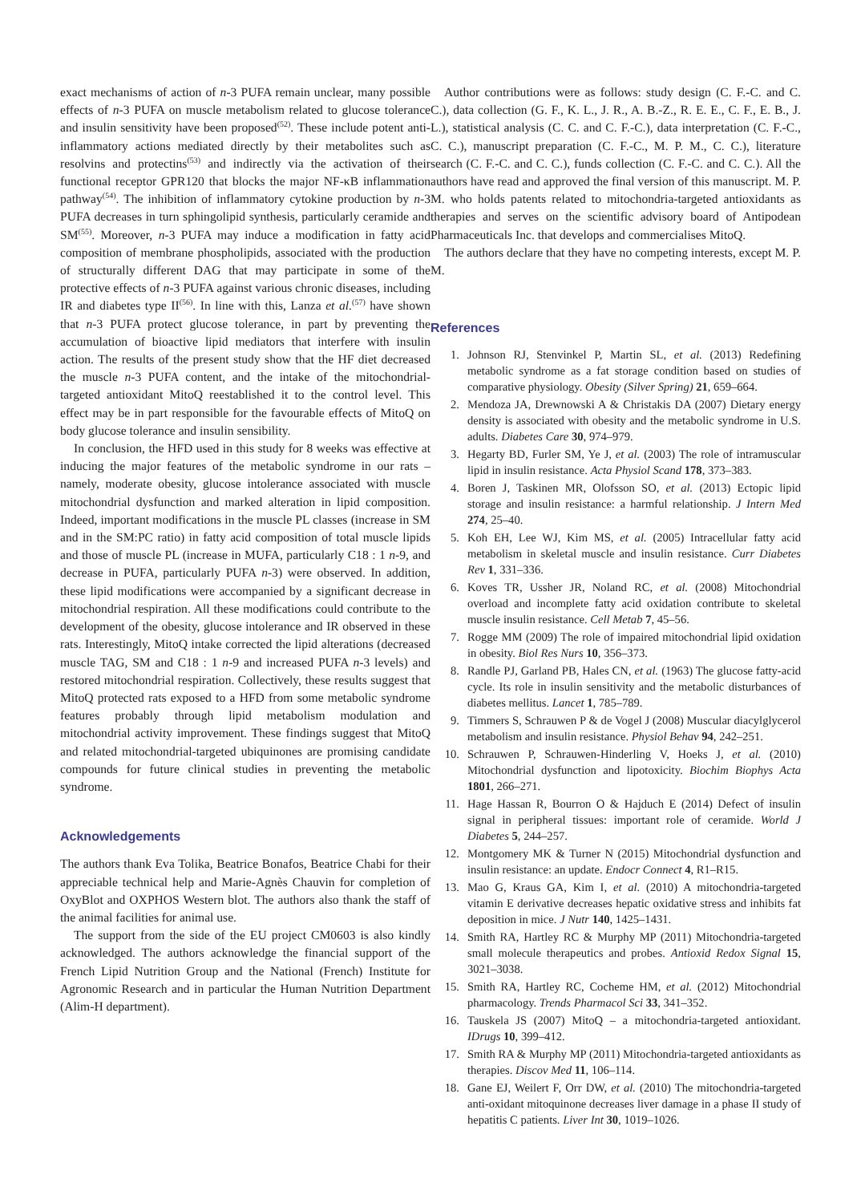exact mechanisms of action of n-3 PUFA remain unclear, many possible effects of n-3 PUFA on muscle metabolism related to glucose tolerance and insulin sensitivity have been proposed<sup>(52)</sup>. These include potent anti-inflammatory actions mediated directly by their metabolites such as resolvins and protectins<sup>(53)</sup> and indirectly via the activation of their functional receptor GPR120 that blocks the major NF-κB inflammation pathway<sup>(54)</sup>. The inhibition of inflammatory cytokine production by n-3 PUFA decreases in turn sphingolipid synthesis, particularly ceramide and SM<sup>(55)</sup>. Moreover, n-3 PUFA may induce a modification in fatty acid composition of membrane phospholipids, associated with the production of structurally different DAG that may participate in some of the protective effects of n-3 PUFA against various chronic diseases, including IR and diabetes type II<sup>(56)</sup>. In line with this, Lanza et al.<sup>(57)</sup> have shown that n-3 PUFA protect glucose tolerance, in part by preventing the accumulation of bioactive lipid mediators that interfere with insulin action. The results of the present study show that the HF diet decreased the muscle n-3 PUFA content, and the intake of the mitochondrial-targeted antioxidant MitoQ reestablished it to the control level. This effect may be in part responsible for the favourable effects of MitoQ on body glucose tolerance and insulin sensibility.
In conclusion, the HFD used in this study for 8 weeks was effective at inducing the major features of the metabolic syndrome in our rats – namely, moderate obesity, glucose intolerance associated with muscle mitochondrial dysfunction and marked alteration in lipid composition. Indeed, important modifications in the muscle PL classes (increase in SM and in the SM:PC ratio) in fatty acid composition of total muscle lipids and those of muscle PL (increase in MUFA, particularly C18 : 1 n-9, and decrease in PUFA, particularly PUFA n-3) were observed. In addition, these lipid modifications were accompanied by a significant decrease in mitochondrial respiration. All these modifications could contribute to the development of the obesity, glucose intolerance and IR observed in these rats. Interestingly, MitoQ intake corrected the lipid alterations (decreased muscle TAG, SM and C18 : 1 n-9 and increased PUFA n-3 levels) and restored mitochondrial respiration. Collectively, these results suggest that MitoQ protected rats exposed to a HFD from some metabolic syndrome features probably through lipid metabolism modulation and mitochondrial activity improvement. These findings suggest that MitoQ and related mitochondrial-targeted ubiquinones are promising candidate compounds for future clinical studies in preventing the metabolic syndrome.
Acknowledgements
The authors thank Eva Tolika, Beatrice Bonafos, Beatrice Chabi for their appreciable technical help and Marie-Agnès Chauvin for completion of OxyBlot and OXPHOS Western blot. The authors also thank the staff of the animal facilities for animal use.
The support from the side of the EU project CM0603 is also kindly acknowledged. The authors acknowledge the financial support of the French Lipid Nutrition Group and the National (French) Institute for Agronomic Research and in particular the Human Nutrition Department (Alim-H department).
Author contributions were as follows: study design (C. F.-C. and C. C.), data collection (G. F., K. L., J. R., A. B.-Z., R. E. E., C. F., E. B., J. L.), statistical analysis (C. C. and C. F.-C.), data interpretation (C. F.-C., C. C.), manuscript preparation (C. F.-C., M. P. M., C. C.), literature search (C. F.-C. and C. C.), funds collection (C. F.-C. and C. C.). All the authors have read and approved the final version of this manuscript. M. P. M. who holds patents related to mitochondria-targeted antioxidants as therapies and serves on the scientific advisory board of Antipodean Pharmaceuticals Inc. that develops and commercialises MitoQ.
The authors declare that they have no competing interests, except M. P. M.
References
1. Johnson RJ, Stenvinkel P, Martin SL, et al. (2013) Redefining metabolic syndrome as a fat storage condition based on studies of comparative physiology. Obesity (Silver Spring) 21, 659–664.
2. Mendoza JA, Drewnowski A & Christakis DA (2007) Dietary energy density is associated with obesity and the metabolic syndrome in U.S. adults. Diabetes Care 30, 974–979.
3. Hegarty BD, Furler SM, Ye J, et al. (2003) The role of intramuscular lipid in insulin resistance. Acta Physiol Scand 178, 373–383.
4. Boren J, Taskinen MR, Olofsson SO, et al. (2013) Ectopic lipid storage and insulin resistance: a harmful relationship. J Intern Med 274, 25–40.
5. Koh EH, Lee WJ, Kim MS, et al. (2005) Intracellular fatty acid metabolism in skeletal muscle and insulin resistance. Curr Diabetes Rev 1, 331–336.
6. Koves TR, Ussher JR, Noland RC, et al. (2008) Mitochondrial overload and incomplete fatty acid oxidation contribute to skeletal muscle insulin resistance. Cell Metab 7, 45–56.
7. Rogge MM (2009) The role of impaired mitochondrial lipid oxidation in obesity. Biol Res Nurs 10, 356–373.
8. Randle PJ, Garland PB, Hales CN, et al. (1963) The glucose fatty-acid cycle. Its role in insulin sensitivity and the metabolic disturbances of diabetes mellitus. Lancet 1, 785–789.
9. Timmers S, Schrauwen P & de Vogel J (2008) Muscular diacylglycerol metabolism and insulin resistance. Physiol Behav 94, 242–251.
10. Schrauwen P, Schrauwen-Hinderling V, Hoeks J, et al. (2010) Mitochondrial dysfunction and lipotoxicity. Biochim Biophys Acta 1801, 266–271.
11. Hage Hassan R, Bourron O & Hajduch E (2014) Defect of insulin signal in peripheral tissues: important role of ceramide. World J Diabetes 5, 244–257.
12. Montgomery MK & Turner N (2015) Mitochondrial dysfunction and insulin resistance: an update. Endocr Connect 4, R1–R15.
13. Mao G, Kraus GA, Kim I, et al. (2010) A mitochondria-targeted vitamin E derivative decreases hepatic oxidative stress and inhibits fat deposition in mice. J Nutr 140, 1425–1431.
14. Smith RA, Hartley RC & Murphy MP (2011) Mitochondria-targeted small molecule therapeutics and probes. Antioxid Redox Signal 15, 3021–3038.
15. Smith RA, Hartley RC, Cocheme HM, et al. (2012) Mitochondrial pharmacology. Trends Pharmacol Sci 33, 341–352.
16. Tauskela JS (2007) MitoQ – a mitochondria-targeted antioxidant. IDrugs 10, 399–412.
17. Smith RA & Murphy MP (2011) Mitochondria-targeted antioxidants as therapies. Discov Med 11, 106–114.
18. Gane EJ, Weilert F, Orr DW, et al. (2010) The mitochondria-targeted anti-oxidant mitoquinone decreases liver damage in a phase II study of hepatitis C patients. Liver Int 30, 1019–1026.